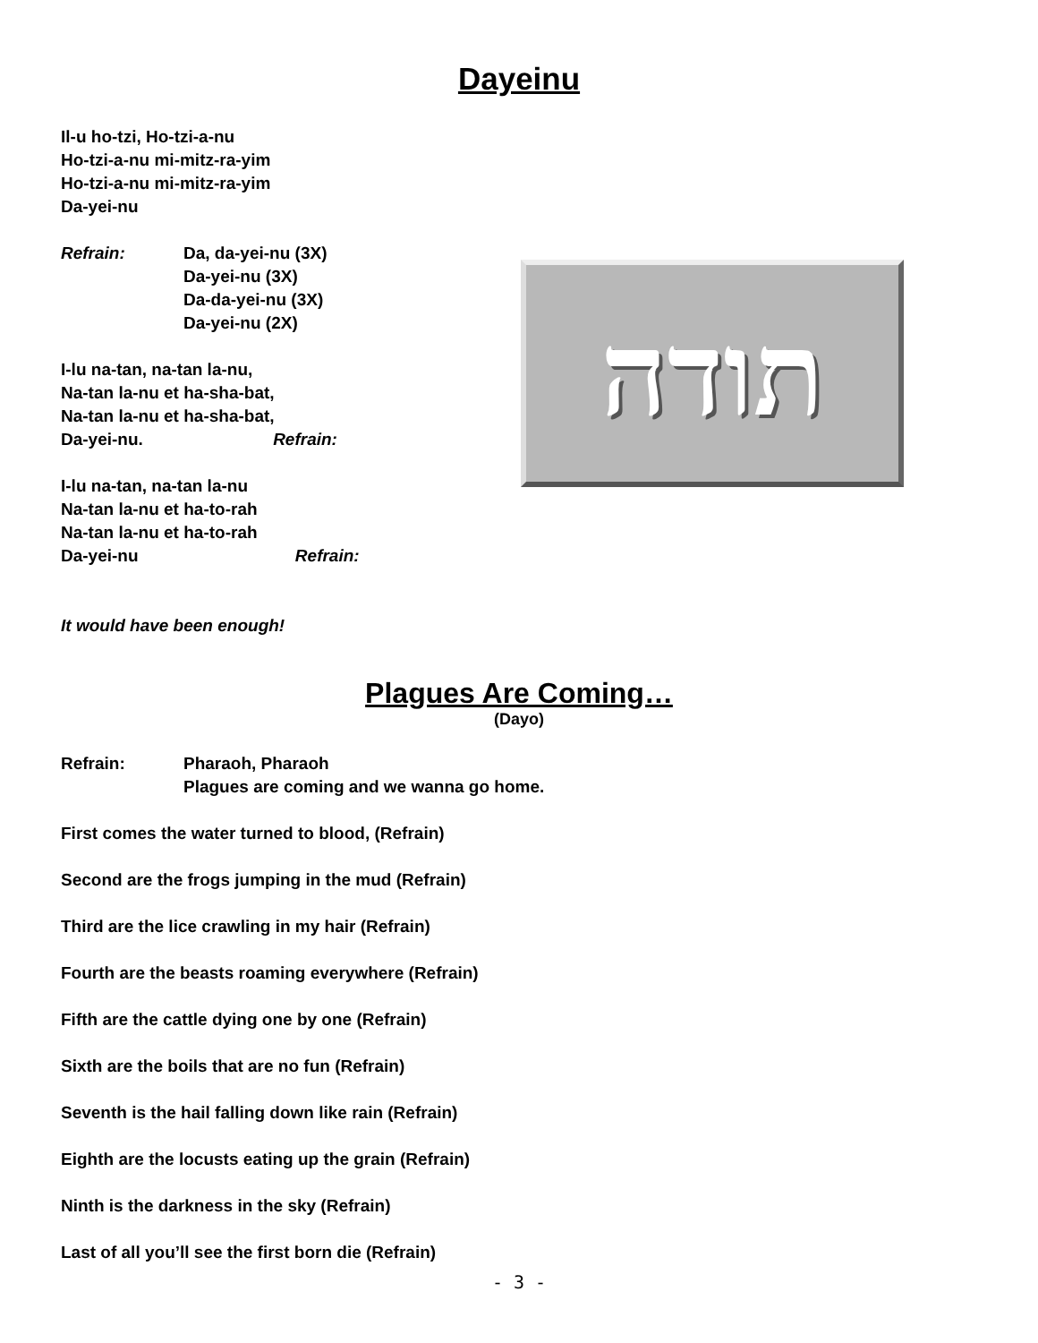Dayeinu
Il-u ho-tzi, Ho-tzi-a-nu
Ho-tzi-a-nu mi-mitz-ra-yim
Ho-tzi-a-nu mi-mitz-ra-yim
Da-yei-nu
Refrain: Da, da-yei-nu (3X)
Da-yei-nu (3X)
Da-da-yei-nu (3X)
Da-yei-nu (2X)
I-lu na-tan, na-tan la-nu,
Na-tan la-nu et ha-sha-bat,
Na-tan la-nu et ha-sha-bat,
Da-yei-nu. Refrain:
I-lu na-tan, na-tan la-nu
Na-tan la-nu et ha-to-rah
Na-tan la-nu et ha-to-rah
Da-yei-nu Refrain:
It would have been enough!
תודה
Plagues Are Coming…
(Dayo)
Refrain: Pharaoh, Pharaoh
Plagues are coming and we wanna go home.
First comes the water turned to blood, (Refrain)
Second are the frogs jumping in the mud (Refrain)
Third are the lice crawling in my hair (Refrain)
Fourth are the beasts roaming everywhere (Refrain)
Fifth are the cattle dying one by one (Refrain)
Sixth are the boils that are no fun (Refrain)
Seventh is the hail falling down like rain (Refrain)
Eighth are the locusts eating up the grain (Refrain)
Ninth is the darkness in the sky (Refrain)
Last of all you’ll see the first born die (Refrain)
- 3 -